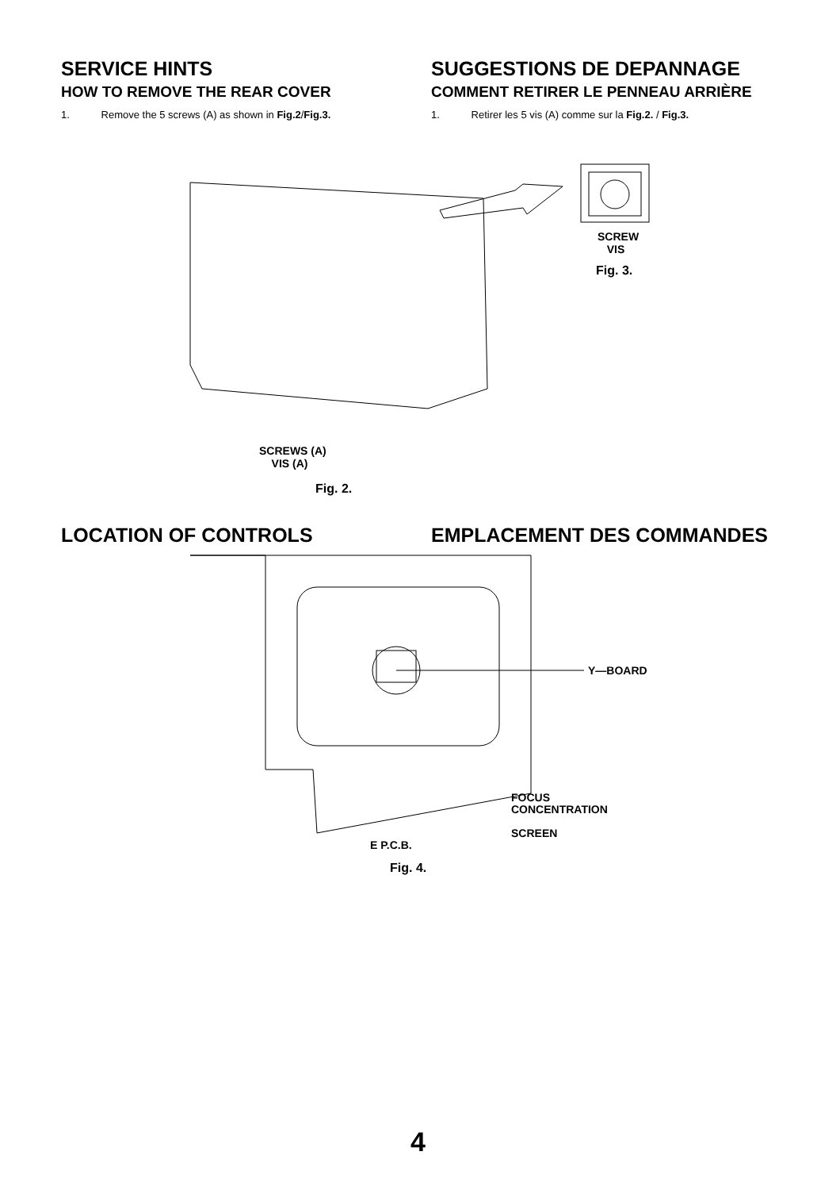SERVICE HINTS
HOW TO REMOVE THE REAR COVER
1. Remove the 5 screws (A) as shown in Fig.2/Fig.3.
SUGGESTIONS DE DEPANNAGE
COMMENT RETIRER LE PENNEAU ARRIÈRE
1. Retirer les 5 vis (A) comme sur la Fig.2. / Fig.3.
SCREW
VIS
Fig. 3.
SCREWS (A)
VIS (A)
Fig. 2.
LOCATION OF CONTROLS EMPLACEMENT DES COMMANDES
Y—BOARD
FOCUS
CONCENTRATION
SCREEN
E P.C.B.
Fig. 4.
4